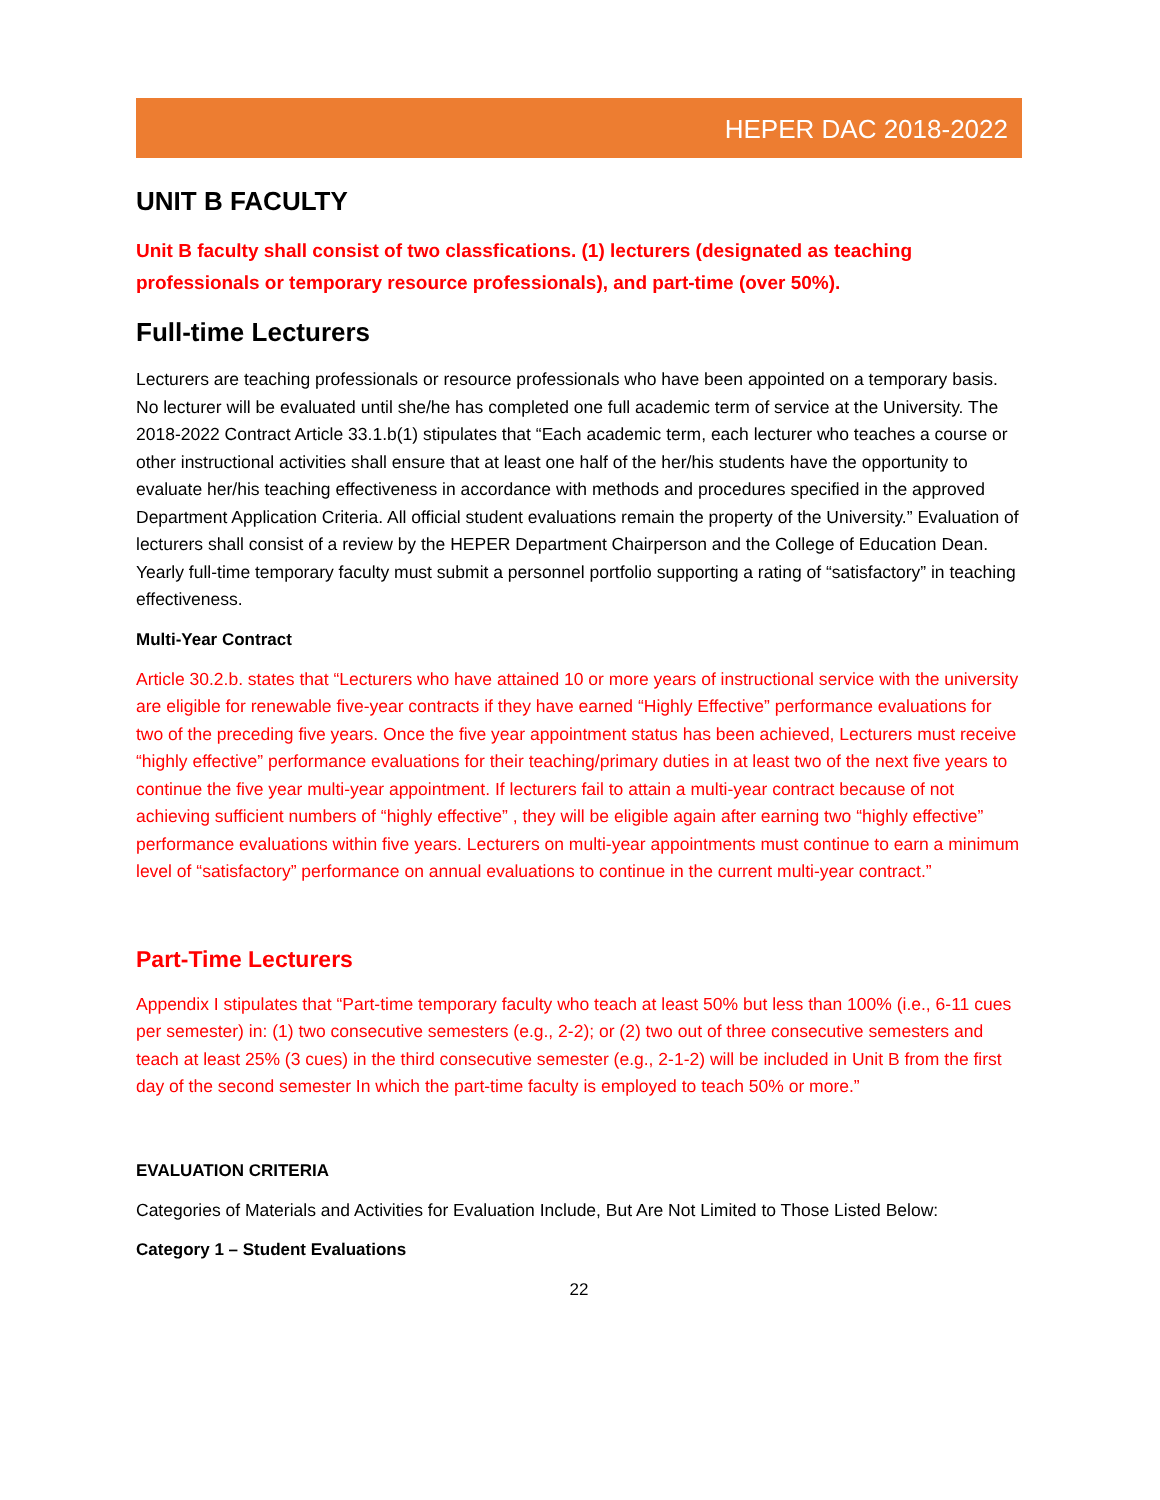HEPER DAC 2018-2022
UNIT B FACULTY
Unit B faculty shall consist of two classfications. (1) lecturers (designated as teaching professionals or temporary resource professionals), and part-time (over 50%).
Full-time Lecturers
Lecturers are teaching professionals or resource professionals who have been appointed on a temporary basis. No lecturer will be evaluated until she/he has completed one full academic term of service at the University. The 2018-2022 Contract Article 33.1.b(1) stipulates that “Each academic term, each lecturer who teaches a course or other instructional activities shall ensure that at least one half of the her/his students have the opportunity to evaluate her/his teaching effectiveness in accordance with methods and procedures specified in the approved Department Application Criteria. All official student evaluations remain the property of the University.” Evaluation of lecturers shall consist of a review by the HEPER Department Chairperson and the College of Education Dean. Yearly full-time temporary faculty must submit a personnel portfolio supporting a rating of “satisfactory” in teaching effectiveness.
Multi-Year Contract
Article 30.2.b. states that “Lecturers who have attained 10 or more years of instructional service with the university are eligible for renewable five-year contracts if they have earned “Highly Effective” performance evaluations for two of the preceding five years. Once the five year appointment status has been achieved, Lecturers must receive “highly effective” performance evaluations for their teaching/primary duties in at least two of the next five years to continue the five year multi-year appointment. If lecturers fail to attain a multi-year contract because of not achieving sufficient numbers of “highly effective” , they will be eligible again after earning two “highly effective” performance evaluations within five years. Lecturers on multi-year appointments must continue to earn a minimum level of “satisfactory” performance on annual evaluations to continue in the current multi-year contract.”
Part-Time Lecturers
Appendix I stipulates that “Part-time temporary faculty who teach at least 50% but less than 100% (i.e., 6-11 cues per semester) in: (1) two consecutive semesters (e.g., 2-2); or (2) two out of three consecutive semesters and teach at least 25% (3 cues) in the third consecutive semester (e.g., 2-1-2) will be included in Unit B from the first day of the second semester In which the part-time faculty is employed to teach 50% or more.”
EVALUATION CRITERIA
Categories of Materials and Activities for Evaluation Include, But Are Not Limited to Those Listed Below:
Category 1 – Student Evaluations
22